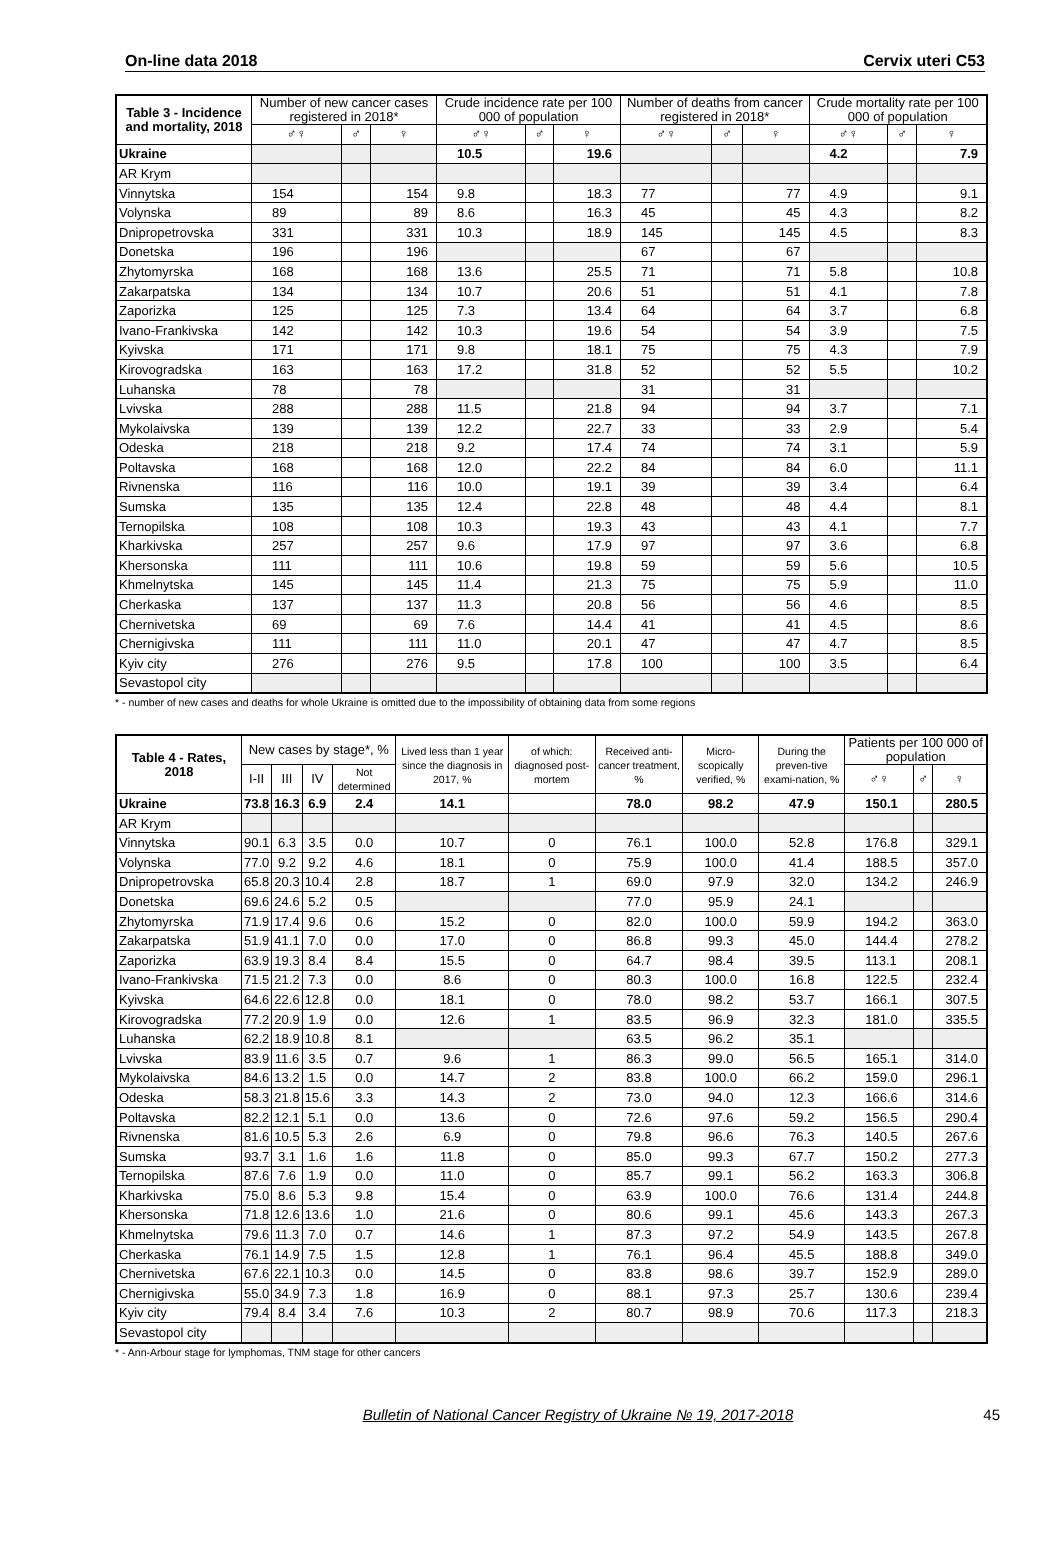On-line data 2018 Cervix uteri C53
| Table 3 - Incidence and mortality, 2018 | Number of new cancer cases registered in 2018* | | | Crude incidence rate per 100 000 of population | | | Number of deaths from cancer registered in 2018* | | | Crude mortality rate per 100 000 of population | | |
| --- | --- | --- | --- | --- | --- | --- | --- | --- | --- | --- | --- | --- |
| | ♂♀ | ♂ | ♀ | ♂♀ | ♂ | ♀ | ♂♀ | ♂ | ♀ | ♂♀ | ♂ | ♀ |
| Ukraine | | | | 10.5 | | 19.6 | | | | 4.2 | | 7.9 |
| AR Krym | | | | | | | | | | | | |
| Vinnytska | 154 | | 154 | 9.8 | | 18.3 | 77 | | 77 | 4.9 | | 9.1 |
| Volynska | 89 | | 89 | 8.6 | | 16.3 | 45 | | 45 | 4.3 | | 8.2 |
| Dnipropetrovska | 331 | | 331 | 10.3 | | 18.9 | 145 | | 145 | 4.5 | | 8.3 |
| Donetska | 196 | | 196 | | | | 67 | | 67 | | | |
| Zhytomyrska | 168 | | 168 | 13.6 | | 25.5 | 71 | | 71 | 5.8 | | 10.8 |
| Zakarpatska | 134 | | 134 | 10.7 | | 20.6 | 51 | | 51 | 4.1 | | 7.8 |
| Zaporizka | 125 | | 125 | 7.3 | | 13.4 | 64 | | 64 | 3.7 | | 6.8 |
| Ivano-Frankivska | 142 | | 142 | 10.3 | | 19.6 | 54 | | 54 | 3.9 | | 7.5 |
| Kyivska | 171 | | 171 | 9.8 | | 18.1 | 75 | | 75 | 4.3 | | 7.9 |
| Kirovogradska | 163 | | 163 | 17.2 | | 31.8 | 52 | | 52 | 5.5 | | 10.2 |
| Luhanska | 78 | | 78 | | | | 31 | | 31 | | | |
| Lvivska | 288 | | 288 | 11.5 | | 21.8 | 94 | | 94 | 3.7 | | 7.1 |
| Mykolaivska | 139 | | 139 | 12.2 | | 22.7 | 33 | | 33 | 2.9 | | 5.4 |
| Odeska | 218 | | 218 | 9.2 | | 17.4 | 74 | | 74 | 3.1 | | 5.9 |
| Poltavska | 168 | | 168 | 12.0 | | 22.2 | 84 | | 84 | 6.0 | | 11.1 |
| Rivnenska | 116 | | 116 | 10.0 | | 19.1 | 39 | | 39 | 3.4 | | 6.4 |
| Sumska | 135 | | 135 | 12.4 | | 22.8 | 48 | | 48 | 4.4 | | 8.1 |
| Ternopilska | 108 | | 108 | 10.3 | | 19.3 | 43 | | 43 | 4.1 | | 7.7 |
| Kharkivska | 257 | | 257 | 9.6 | | 17.9 | 97 | | 97 | 3.6 | | 6.8 |
| Khersonska | 111 | | 111 | 10.6 | | 19.8 | 59 | | 59 | 5.6 | | 10.5 |
| Khmelnytska | 145 | | 145 | 11.4 | | 21.3 | 75 | | 75 | 5.9 | | 11.0 |
| Cherkaska | 137 | | 137 | 11.3 | | 20.8 | 56 | | 56 | 4.6 | | 8.5 |
| Chernivetska | 69 | | 69 | 7.6 | | 14.4 | 41 | | 41 | 4.5 | | 8.6 |
| Chernigivska | 111 | | 111 | 11.0 | | 20.1 | 47 | | 47 | 4.7 | | 8.5 |
| Kyiv city | 276 | | 276 | 9.5 | | 17.8 | 100 | | 100 | 3.5 | | 6.4 |
| Sevastopol city | | | | | | | | | | | | |
* - number of new cases and deaths for whole Ukraine is omitted due to the impossibility of obtaining data from some regions
| Table 4 - Rates, 2018 | New cases by stage*, % | | | | Lived less than 1 year since the diagnosis in 2017, % | of which: diagnosed post-mortem | Received anti-cancer treatment, % | Micro-scopically verified, % | During the preven-tive exami-nation, % | Patients per 100 000 of population | | |
| --- | --- | --- | --- | --- | --- | --- | --- | --- | --- | --- | --- | --- |
| | I-II | III | IV | Not determined | | | | | | ♂♀ | ♂ | ♀ |
| Ukraine | 73.8 | 16.3 | 6.9 | 2.4 | 14.1 | | 78.0 | 98.2 | 47.9 | 150.1 | | 280.5 |
| AR Krym | | | | | | | | | | | | |
| Vinnytska | 90.1 | 6.3 | 3.5 | 0.0 | 10.7 | 0 | 76.1 | 100.0 | 52.8 | 176.8 | | 329.1 |
| Volynska | 77.0 | 9.2 | 9.2 | 4.6 | 18.1 | 0 | 75.9 | 100.0 | 41.4 | 188.5 | | 357.0 |
| Dnipropetrovska | 65.8 | 20.3 | 10.4 | 2.8 | 18.7 | 1 | 69.0 | 97.9 | 32.0 | 134.2 | | 246.9 |
| Donetska | 69.6 | 24.6 | 5.2 | 0.5 | | | 77.0 | 95.9 | 24.1 | | | |
| Zhytomyrska | 71.9 | 17.4 | 9.6 | 0.6 | 15.2 | 0 | 82.0 | 100.0 | 59.9 | 194.2 | | 363.0 |
| Zakarpatska | 51.9 | 41.1 | 7.0 | 0.0 | 17.0 | 0 | 86.8 | 99.3 | 45.0 | 144.4 | | 278.2 |
| Zaporizka | 63.9 | 19.3 | 8.4 | 8.4 | 15.5 | 0 | 64.7 | 98.4 | 39.5 | 113.1 | | 208.1 |
| Ivano-Frankivska | 71.5 | 21.2 | 7.3 | 0.0 | 8.6 | 0 | 80.3 | 100.0 | 16.8 | 122.5 | | 232.4 |
| Kyivska | 64.6 | 22.6 | 12.8 | 0.0 | 18.1 | 0 | 78.0 | 98.2 | 53.7 | 166.1 | | 307.5 |
| Kirovogradska | 77.2 | 20.9 | 1.9 | 0.0 | 12.6 | 1 | 83.5 | 96.9 | 32.3 | 181.0 | | 335.5 |
| Luhanska | 62.2 | 18.9 | 10.8 | 8.1 | | | 63.5 | 96.2 | 35.1 | | | |
| Lvivska | 83.9 | 11.6 | 3.5 | 0.7 | 9.6 | 1 | 86.3 | 99.0 | 56.5 | 165.1 | | 314.0 |
| Mykolaivska | 84.6 | 13.2 | 1.5 | 0.0 | 14.7 | 2 | 83.8 | 100.0 | 66.2 | 159.0 | | 296.1 |
| Odeska | 58.3 | 21.8 | 15.6 | 3.3 | 14.3 | 2 | 73.0 | 94.0 | 12.3 | 166.6 | | 314.6 |
| Poltavska | 82.2 | 12.1 | 5.1 | 0.0 | 13.6 | 0 | 72.6 | 97.6 | 59.2 | 156.5 | | 290.4 |
| Rivnenska | 81.6 | 10.5 | 5.3 | 2.6 | 6.9 | 0 | 79.8 | 96.6 | 76.3 | 140.5 | | 267.6 |
| Sumska | 93.7 | 3.1 | 1.6 | 1.6 | 11.8 | 0 | 85.0 | 99.3 | 67.7 | 150.2 | | 277.3 |
| Ternopilska | 87.6 | 7.6 | 1.9 | 0.0 | 11.0 | 0 | 85.7 | 99.1 | 56.2 | 163.3 | | 306.8 |
| Kharkivska | 75.0 | 8.6 | 5.3 | 9.8 | 15.4 | 0 | 63.9 | 100.0 | 76.6 | 131.4 | | 244.8 |
| Khersonska | 71.8 | 12.6 | 13.6 | 1.0 | 21.6 | 0 | 80.6 | 99.1 | 45.6 | 143.3 | | 267.3 |
| Khmelnytska | 79.6 | 11.3 | 7.0 | 0.7 | 14.6 | 1 | 87.3 | 97.2 | 54.9 | 143.5 | | 267.8 |
| Cherkaska | 76.1 | 14.9 | 7.5 | 1.5 | 12.8 | 1 | 76.1 | 96.4 | 45.5 | 188.8 | | 349.0 |
| Chernivetska | 67.6 | 22.1 | 10.3 | 0.0 | 14.5 | 0 | 83.8 | 98.6 | 39.7 | 152.9 | | 289.0 |
| Chernigivska | 55.0 | 34.9 | 7.3 | 1.8 | 16.9 | 0 | 88.1 | 97.3 | 25.7 | 130.6 | | 239.4 |
| Kyiv city | 79.4 | 8.4 | 3.4 | 7.6 | 10.3 | 2 | 80.7 | 98.9 | 70.6 | 117.3 | | 218.3 |
| Sevastopol city | | | | | | | | | | | | |
* - Ann-Arbour stage for lymphomas, TNM stage for other cancers
Bulletin of National Cancer Registry of Ukraine № 19, 2017-2018 45